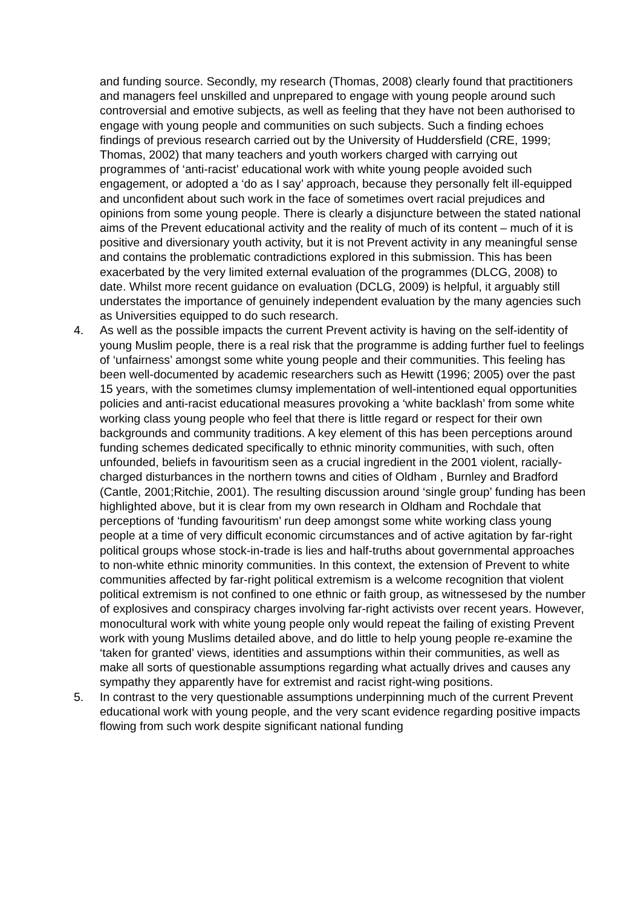and funding source. Secondly, my research (Thomas, 2008) clearly found that practitioners and managers feel unskilled and unprepared to engage with young people around such controversial and emotive subjects, as well as feeling that they have not been authorised to engage with young people and communities on such subjects. Such a finding echoes findings of previous research carried out by the University of Huddersfield (CRE, 1999; Thomas, 2002) that many teachers and youth workers charged with carrying out programmes of ‘anti-racist’ educational work with white young people avoided such engagement, or adopted a ‘do as I say’ approach, because they personally felt ill-equipped and unconfident about such work in the face of sometimes overt racial prejudices and opinions from some young people. There is clearly a disjuncture between the stated national aims of the Prevent educational activity and the reality of much of its content – much of it is positive and diversionary youth activity, but it is not Prevent activity in any meaningful sense and contains the problematic contradictions explored in this submission. This has been exacerbated by the very limited external evaluation of the programmes (DLCG, 2008) to date. Whilst more recent guidance on evaluation (DCLG, 2009) is helpful, it arguably still understates the importance of genuinely independent evaluation by the many agencies such as Universities equipped to do such research.
4. As well as the possible impacts the current Prevent activity is having on the self-identity of young Muslim people, there is a real risk that the programme is adding further fuel to feelings of ‘unfairness’ amongst some white young people and their communities. This feeling has been well-documented by academic researchers such as Hewitt (1996; 2005) over the past 15 years, with the sometimes clumsy implementation of well-intentioned equal opportunities policies and anti-racist educational measures provoking a ‘white backlash’ from some white working class young people who feel that there is little regard or respect for their own backgrounds and community traditions. A key element of this has been perceptions around funding schemes dedicated specifically to ethnic minority communities, with such, often unfounded, beliefs in favouritism seen as a crucial ingredient in the 2001 violent, racially-charged disturbances in the northern towns and cities of Oldham , Burnley and Bradford (Cantle, 2001;Ritchie, 2001). The resulting discussion around ‘single group’ funding has been highlighted above, but it is clear from my own research in Oldham and Rochdale that perceptions of ‘funding favouritism’ run deep amongst some white working class young people at a time of very difficult economic circumstances and of active agitation by far-right political groups whose stock-in-trade is lies and half-truths about governmental approaches to non-white ethnic minority communities. In this context, the extension of Prevent to white communities affected by far-right political extremism is a welcome recognition that violent political extremism is not confined to one ethnic or faith group, as witnessesed by the number of explosives and conspiracy charges involving far-right activists over recent years. However, monocultural work with white young people only would repeat the failing of existing Prevent work with young Muslims detailed above, and do little to help young people re-examine the ‘taken for granted’ views, identities and assumptions within their communities, as well as make all sorts of questionable assumptions regarding what actually drives and causes any sympathy they apparently have for extremist and racist right-wing positions.
5. In contrast to the very questionable assumptions underpinning much of the current Prevent educational work with young people, and the very scant evidence regarding positive impacts flowing from such work despite significant national funding